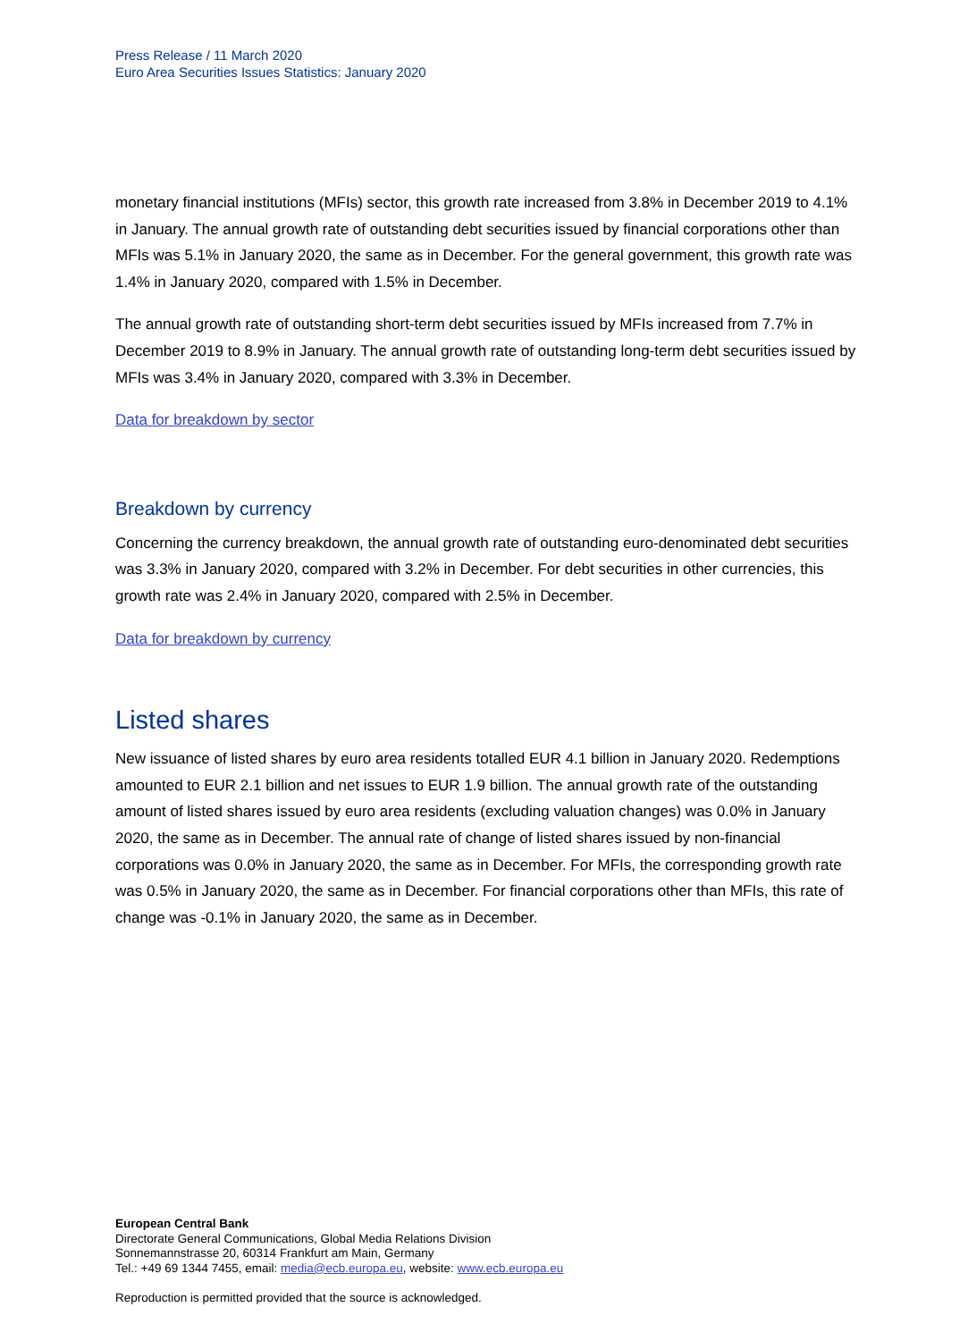Press Release / 11 March 2020
Euro Area Securities Issues Statistics: January 2020
monetary financial institutions (MFIs) sector, this growth rate increased from 3.8% in December 2019 to 4.1% in January. The annual growth rate of outstanding debt securities issued by financial corporations other than MFIs was 5.1% in January 2020, the same as in December. For the general government, this growth rate was 1.4% in January 2020, compared with 1.5% in December.
The annual growth rate of outstanding short-term debt securities issued by MFIs increased from 7.7% in December 2019 to 8.9% in January. The annual growth rate of outstanding long-term debt securities issued by MFIs was 3.4% in January 2020, compared with 3.3% in December.
Data for breakdown by sector
Breakdown by currency
Concerning the currency breakdown, the annual growth rate of outstanding euro-denominated debt securities was 3.3% in January 2020, compared with 3.2% in December. For debt securities in other currencies, this growth rate was 2.4% in January 2020, compared with 2.5% in December.
Data for breakdown by currency
Listed shares
New issuance of listed shares by euro area residents totalled EUR 4.1 billion in January 2020. Redemptions amounted to EUR 2.1 billion and net issues to EUR 1.9 billion. The annual growth rate of the outstanding amount of listed shares issued by euro area residents (excluding valuation changes) was 0.0% in January 2020, the same as in December. The annual rate of change of listed shares issued by non-financial corporations was 0.0% in January 2020, the same as in December. For MFIs, the corresponding growth rate was 0.5% in January 2020, the same as in December. For financial corporations other than MFIs, this rate of change was -0.1% in January 2020, the same as in December.
European Central Bank
Directorate General Communications, Global Media Relations Division
Sonnemannstrasse 20, 60314 Frankfurt am Main, Germany
Tel.: +49 69 1344 7455, email: media@ecb.europa.eu, website: www.ecb.europa.eu
Reproduction is permitted provided that the source is acknowledged.